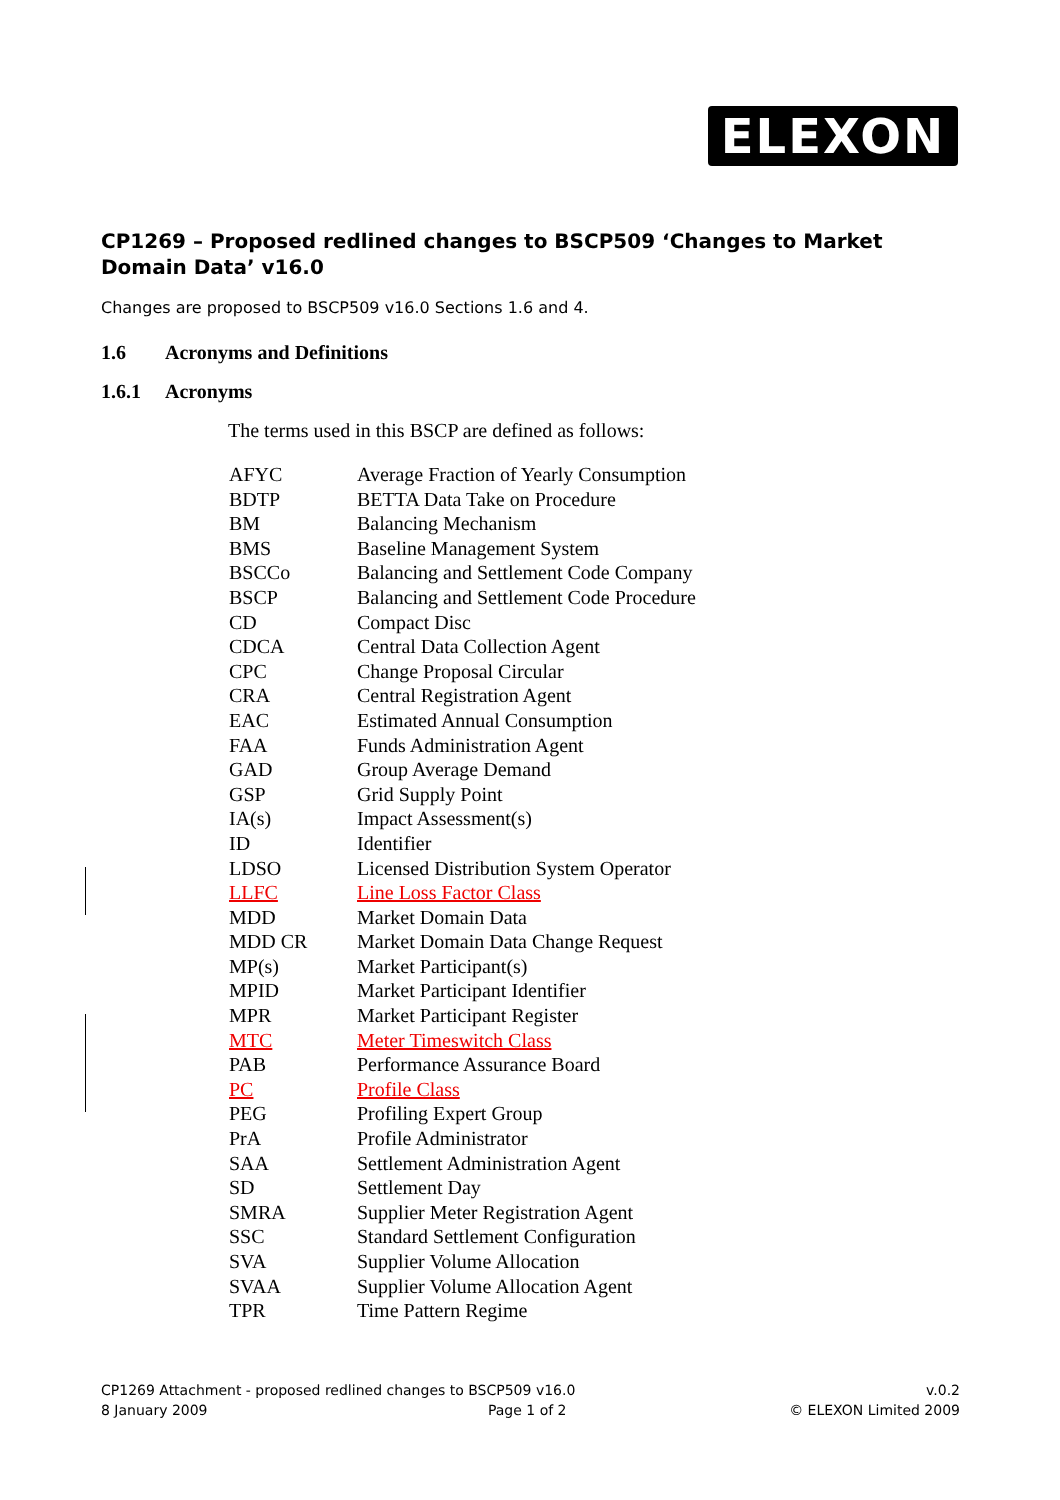ELEXON
CP1269 – Proposed redlined changes to BSCP509 ‘Changes to Market Domain Data’ v16.0
Changes are proposed to BSCP509 v16.0 Sections 1.6 and 4.
1.6 Acronyms and Definitions
1.6.1 Acronyms
The terms used in this BSCP are defined as follows:
| AFYC | Average Fraction of Yearly Consumption |
| BDTP | BETTA Data Take on Procedure |
| BM | Balancing Mechanism |
| BMS | Baseline Management System |
| BSCCo | Balancing and Settlement Code Company |
| BSCP | Balancing and Settlement Code Procedure |
| CD | Compact Disc |
| CDCA | Central Data Collection Agent |
| CPC | Change Proposal Circular |
| CRA | Central Registration Agent |
| EAC | Estimated Annual Consumption |
| FAA | Funds Administration Agent |
| GAD | Group Average Demand |
| GSP | Grid Supply Point |
| IA(s) | Impact Assessment(s) |
| ID | Identifier |
| LDSO | Licensed Distribution System Operator |
| LLFC | Line Loss Factor Class |
| MDD | Market Domain Data |
| MDD CR | Market Domain Data Change Request |
| MP(s) | Market Participant(s) |
| MPID | Market Participant Identifier |
| MPR | Market Participant Register |
| MTC | Meter Timeswitch Class |
| PAB | Performance Assurance Board |
| PC | Profile Class |
| PEG | Profiling Expert Group |
| PrA | Profile Administrator |
| SAA | Settlement Administration Agent |
| SD | Settlement Day |
| SMRA | Supplier Meter Registration Agent |
| SSC | Standard Settlement Configuration |
| SVA | Supplier Volume Allocation |
| SVAA | Supplier Volume Allocation Agent |
| TPR | Time Pattern Regime |
CP1269 Attachment - proposed redlined changes to BSCP509 v16.0
8 January 2009 Page 1 of 2
v.0.2
© ELEXON Limited 2009